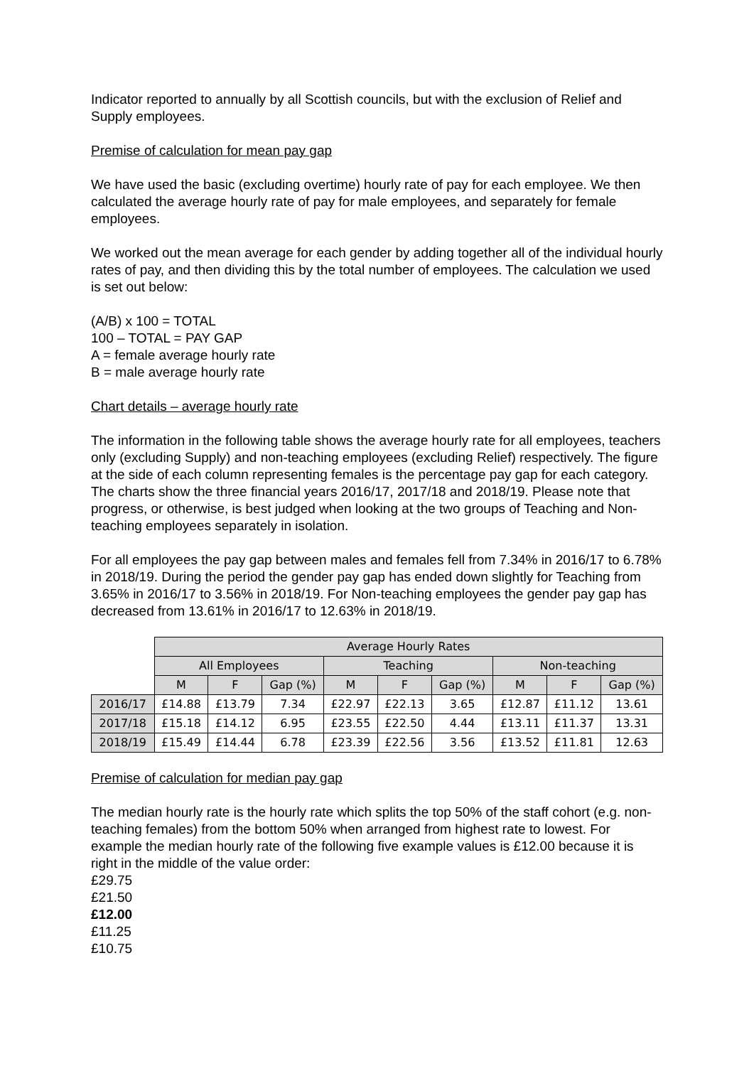Indicator reported to annually by all Scottish councils, but with the exclusion of Relief and Supply employees.
Premise of calculation for mean pay gap
We have used the basic (excluding overtime) hourly rate of pay for each employee. We then calculated the average hourly rate of pay for male employees, and separately for female employees.
We worked out the mean average for each gender by adding together all of the individual hourly rates of pay, and then dividing this by the total number of employees. The calculation we used is set out below:
(A/B) x 100 = TOTAL
100 – TOTAL = PAY GAP
A = female average hourly rate
B = male average hourly rate
Chart details – average hourly rate
The information in the following table shows the average hourly rate for all employees, teachers only (excluding Supply) and non-teaching employees (excluding Relief) respectively. The figure at the side of each column representing females is the percentage pay gap for each category. The charts show the three financial years 2016/17, 2017/18 and 2018/19. Please note that progress, or otherwise, is best judged when looking at the two groups of Teaching and Non-teaching employees separately in isolation.
For all employees the pay gap between males and females fell from 7.34% in 2016/17 to 6.78% in 2018/19. During the period the gender pay gap has ended down slightly for Teaching from 3.65% in 2016/17 to 3.56% in 2018/19. For Non-teaching employees the gender pay gap has decreased from 13.61% in 2016/17 to 12.63% in 2018/19.
| | Average Hourly Rates | | | | | | | | |
| --- | --- | --- | --- | --- | --- | --- | --- | --- | --- |
| | All Employees | | | Teaching | | | Non-teaching | | |
| | M | F | Gap (%) | M | F | Gap (%) | M | F | Gap (%) |
| 2016/17 | £14.88 | £13.79 | 7.34 | £22.97 | £22.13 | 3.65 | £12.87 | £11.12 | 13.61 |
| 2017/18 | £15.18 | £14.12 | 6.95 | £23.55 | £22.50 | 4.44 | £13.11 | £11.37 | 13.31 |
| 2018/19 | £15.49 | £14.44 | 6.78 | £23.39 | £22.56 | 3.56 | £13.52 | £11.81 | 12.63 |
Premise of calculation for median pay gap
The median hourly rate is the hourly rate which splits the top 50% of the staff cohort (e.g. non-teaching females) from the bottom 50% when arranged from highest rate to lowest. For example the median hourly rate of the following five example values is £12.00 because it is right in the middle of the value order:
£29.75
£21.50
£12.00
£11.25
£10.75